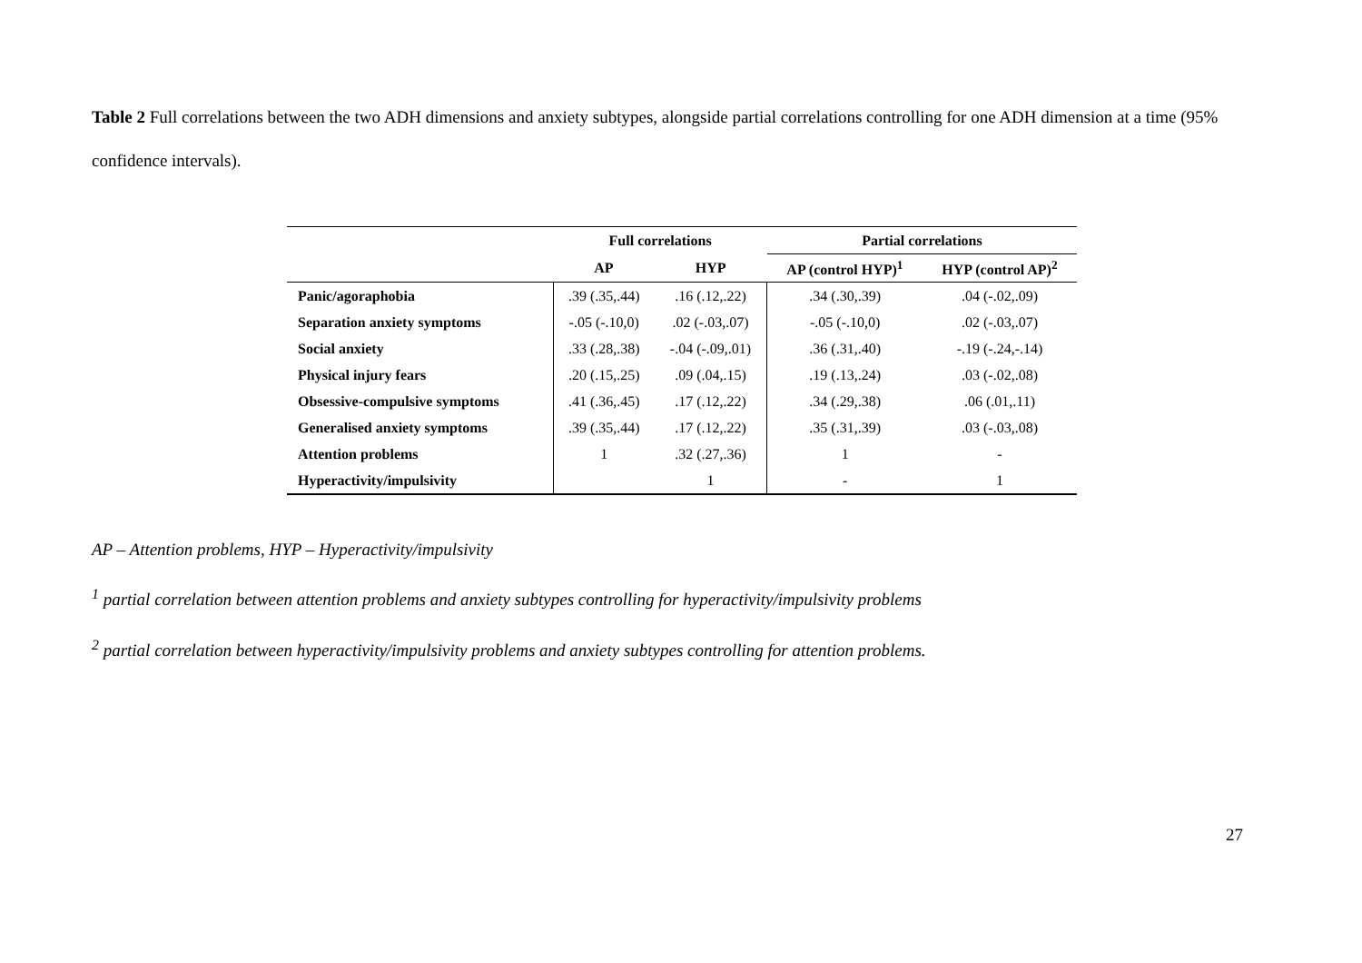Table 2 Full correlations between the two ADH dimensions and anxiety subtypes, alongside partial correlations controlling for one ADH dimension at a time (95% confidence intervals).
| | Full correlations | | Partial correlations | |
| --- | --- | --- | --- | --- |
| | AP | HYP | AP (control HYP)<sup>1</sup> | HYP (control AP)<sup>2</sup> |
| Panic/agoraphobia | .39 (.35,.44) | .16 (.12,.22) | .34 (.30,.39) | .04 (-.02,.09) |
| Separation anxiety symptoms | -.05 (-.10,0) | .02 (-.03,.07) | -.05 (-.10,0) | .02 (-.03,.07) |
| Social anxiety | .33 (.28,.38) | -.04 (-.09,.01) | .36 (.31,.40) | -.19 (-.24,-.14) |
| Physical injury fears | .20 (.15,.25) | .09 (.04,.15) | .19 (.13,.24) | .03 (-.02,.08) |
| Obsessive-compulsive symptoms | .41 (.36,.45) | .17 (.12,.22) | .34 (.29,.38) | .06 (.01,.11) |
| Generalised anxiety symptoms | .39 (.35,.44) | .17 (.12,.22) | .35 (.31,.39) | .03 (-.03,.08) |
| Attention problems | 1 | .32 (.27,.36) | 1 | - |
| Hyperactivity/impulsivity | | 1 | - | 1 |
AP – Attention problems, HYP – Hyperactivity/impulsivity
<sup>1</sup> partial correlation between attention problems and anxiety subtypes controlling for hyperactivity/impulsivity problems
<sup>2</sup> partial correlation between hyperactivity/impulsivity problems and anxiety subtypes controlling for attention problems.
27